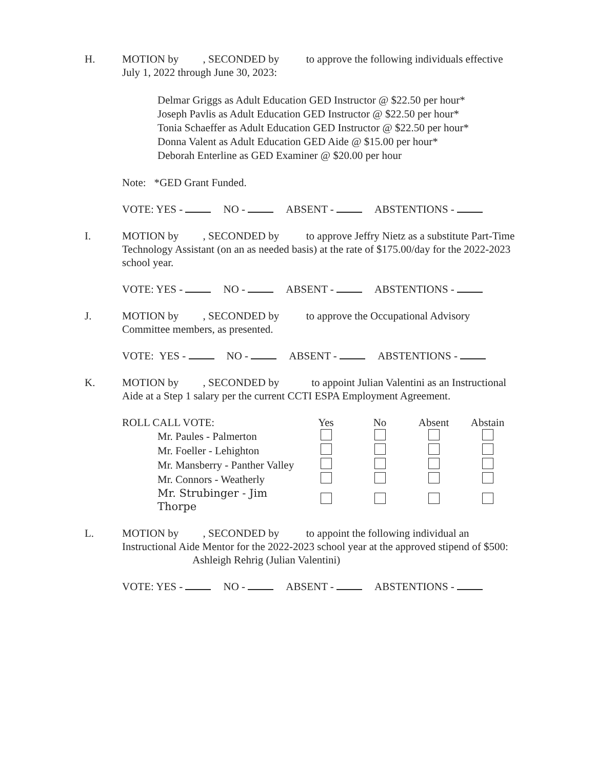H. MOTION by , SECONDED by to approve the following individuals effective July 1, 2022 through June 30, 2023:
Delmar Griggs as Adult Education GED Instructor @ $22.50 per hour*
Joseph Pavlis as Adult Education GED Instructor @ $22.50 per hour*
Tonia Schaeffer as Adult Education GED Instructor @ $22.50 per hour*
Donna Valent as Adult Education GED Aide @ $15.00 per hour*
Deborah Enterline as GED Examiner @ $20.00 per hour
Note: *GED Grant Funded.
VOTE: YES - NO - ABSENT - ABSTENTIONS -
I. MOTION by , SECONDED by to approve Jeffry Nietz as a substitute Part-Time Technology Assistant (on an as needed basis) at the rate of $175.00/day for the 2022-2023 school year.
VOTE: YES - NO - ABSENT - ABSTENTIONS -
J. MOTION by , SECONDED by to approve the Occupational Advisory Committee members, as presented.
VOTE: YES - NO - ABSENT - ABSTENTIONS -
K. MOTION by , SECONDED by to appoint Julian Valentini as an Instructional Aide at a Step 1 salary per the current CCTI ESPA Employment Agreement.
| ROLL CALL VOTE: | Yes | No | Absent | Abstain |
| --- | --- | --- | --- | --- |
| Mr. Paules - Palmerton | | | | |
| Mr. Foeller - Lehighton | | | | |
| Mr. Mansberry - Panther Valley | | | | |
| Mr. Connors - Weatherly | | | | |
| Mr. Strubinger - Jim Thorpe | | | | |
L. MOTION by , SECONDED by to appoint the following individual an Instructional Aide Mentor for the 2022-2023 school year at the approved stipend of $500:
Ashleigh Rehrig (Julian Valentini)
VOTE: YES - NO - ABSENT - ABSTENTIONS -